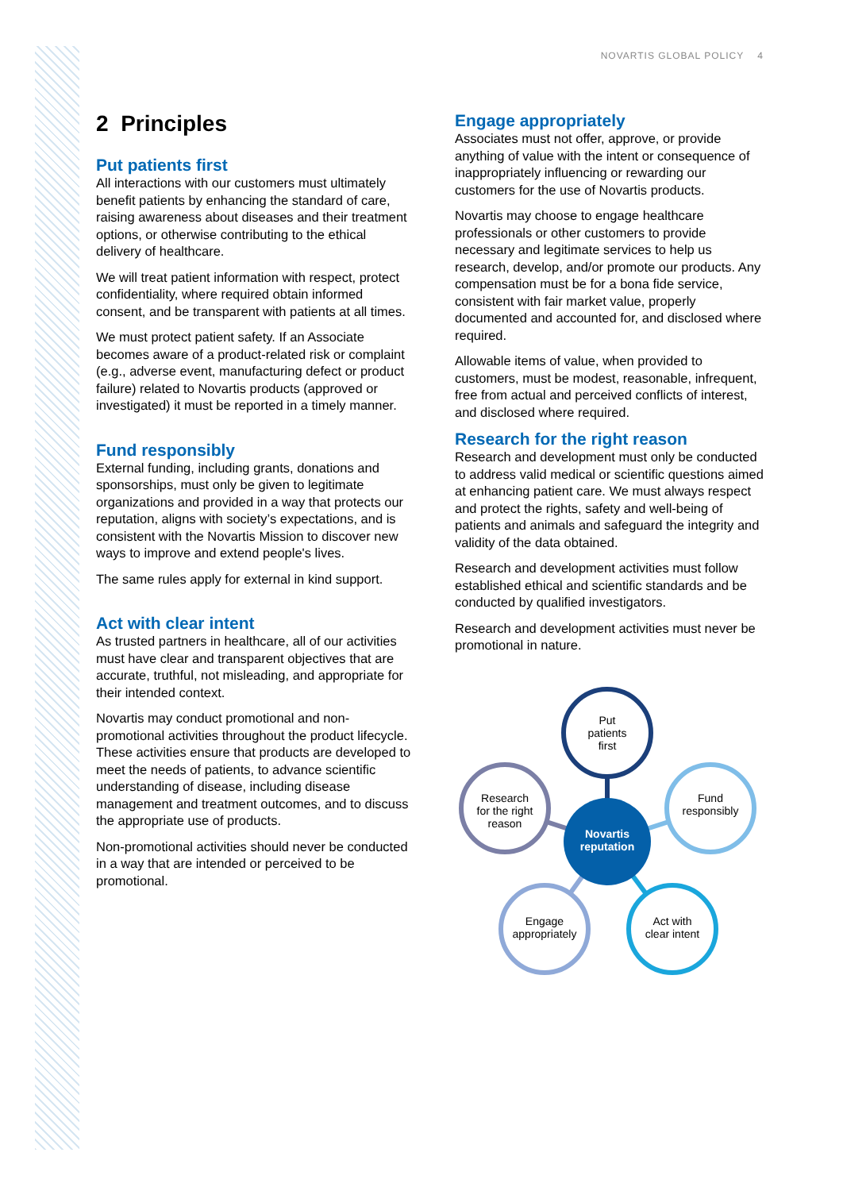NOVARTIS GLOBAL POLICY 4
2 Principles
Put patients first
All interactions with our customers must ultimately benefit patients by enhancing the standard of care, raising awareness about diseases and their treatment options, or otherwise contributing to the ethical delivery of healthcare.
We will treat patient information with respect, protect confidentiality, where required obtain informed consent, and be transparent with patients at all times.
We must protect patient safety. If an Associate becomes aware of a product-related risk or complaint (e.g., adverse event, manufacturing defect or product failure) related to Novartis products (approved or investigated) it must be reported in a timely manner.
Fund responsibly
External funding, including grants, donations and sponsorships, must only be given to legitimate organizations and provided in a way that protects our reputation, aligns with society’s expectations, and is consistent with the Novartis Mission to discover new ways to improve and extend people's lives.
The same rules apply for external in kind support.
Act with clear intent
As trusted partners in healthcare, all of our activities must have clear and transparent objectives that are accurate, truthful, not misleading, and appropriate for their intended context.
Novartis may conduct promotional and non-promotional activities throughout the product lifecycle. These activities ensure that products are developed to meet the needs of patients, to advance scientific understanding of disease, including disease management and treatment outcomes, and to discuss the appropriate use of products.
Non-promotional activities should never be conducted in a way that are intended or perceived to be promotional.
Engage appropriately
Associates must not offer, approve, or provide anything of value with the intent or consequence of inappropriately influencing or rewarding our customers for the use of Novartis products.
Novartis may choose to engage healthcare professionals or other customers to provide necessary and legitimate services to help us research, develop, and/or promote our products. Any compensation must be for a bona fide service, consistent with fair market value, properly documented and accounted for, and disclosed where required.
Allowable items of value, when provided to customers, must be modest, reasonable, infrequent, free from actual and perceived conflicts of interest, and disclosed where required.
Research for the right reason
Research and development must only be conducted to address valid medical or scientific questions aimed at enhancing patient care. We must always respect and protect the rights, safety and well-being of patients and animals and safeguard the integrity and validity of the data obtained.
Research and development activities must follow established ethical and scientific standards and be conducted by qualified investigators.
Research and development activities must never be promotional in nature.
Put
patients
first
Fund
responsibly
Act with
clear intent
Engage
appropriately
Research
for the right
reason
Novartis
reputation